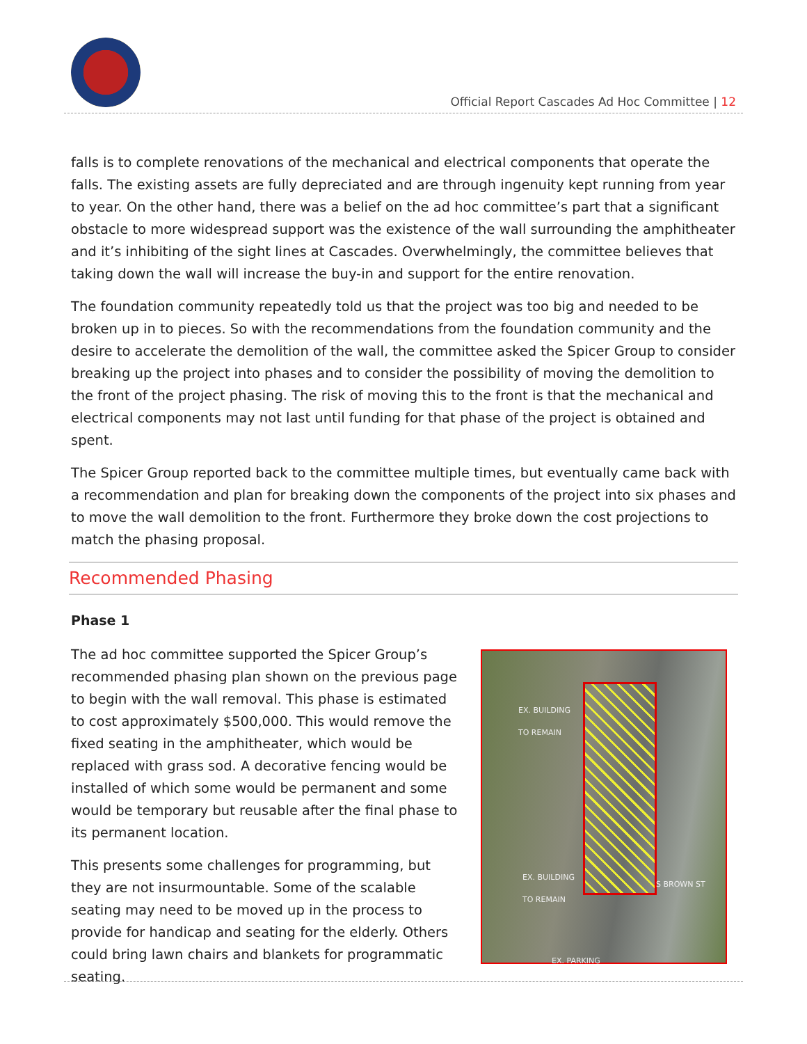Official Report Cascades Ad Hoc Committee | 12
falls is to complete renovations of the mechanical and electrical components that operate the falls. The existing assets are fully depreciated and are through ingenuity kept running from year to year. On the other hand, there was a belief on the ad hoc committee’s part that a significant obstacle to more widespread support was the existence of the wall surrounding the amphitheater and it’s inhibiting of the sight lines at Cascades. Overwhelmingly, the committee believes that taking down the wall will increase the buy-in and support for the entire renovation.
The foundation community repeatedly told us that the project was too big and needed to be broken up in to pieces. So with the recommendations from the foundation community and the desire to accelerate the demolition of the wall, the committee asked the Spicer Group to consider breaking up the project into phases and to consider the possibility of moving the demolition to the front of the project phasing. The risk of moving this to the front is that the mechanical and electrical components may not last until funding for that phase of the project is obtained and spent.
The Spicer Group reported back to the committee multiple times, but eventually came back with a recommendation and plan for breaking down the components of the project into six phases and to move the wall demolition to the front. Furthermore they broke down the cost projections to match the phasing proposal.
Recommended Phasing
Phase 1
The ad hoc committee supported the Spicer Group’s recommended phasing plan shown on the previous page to begin with the wall removal. This phase is estimated to cost approximately $500,000. This would remove the fixed seating in the amphitheater, which would be replaced with grass sod. A decorative fencing would be installed of which some would be permanent and some would be temporary but reusable after the final phase to its permanent location.
This presents some challenges for programming, but they are not insurmountable. Some of the scalable seating may need to be moved up in the process to provide for handicap and seating for the elderly. Others could bring lawn chairs and blankets for programmatic seating.
EX. BUILDING
TO REMAIN
EX. BUILDING
TO REMAIN
S BROWN ST
EX. PARKING